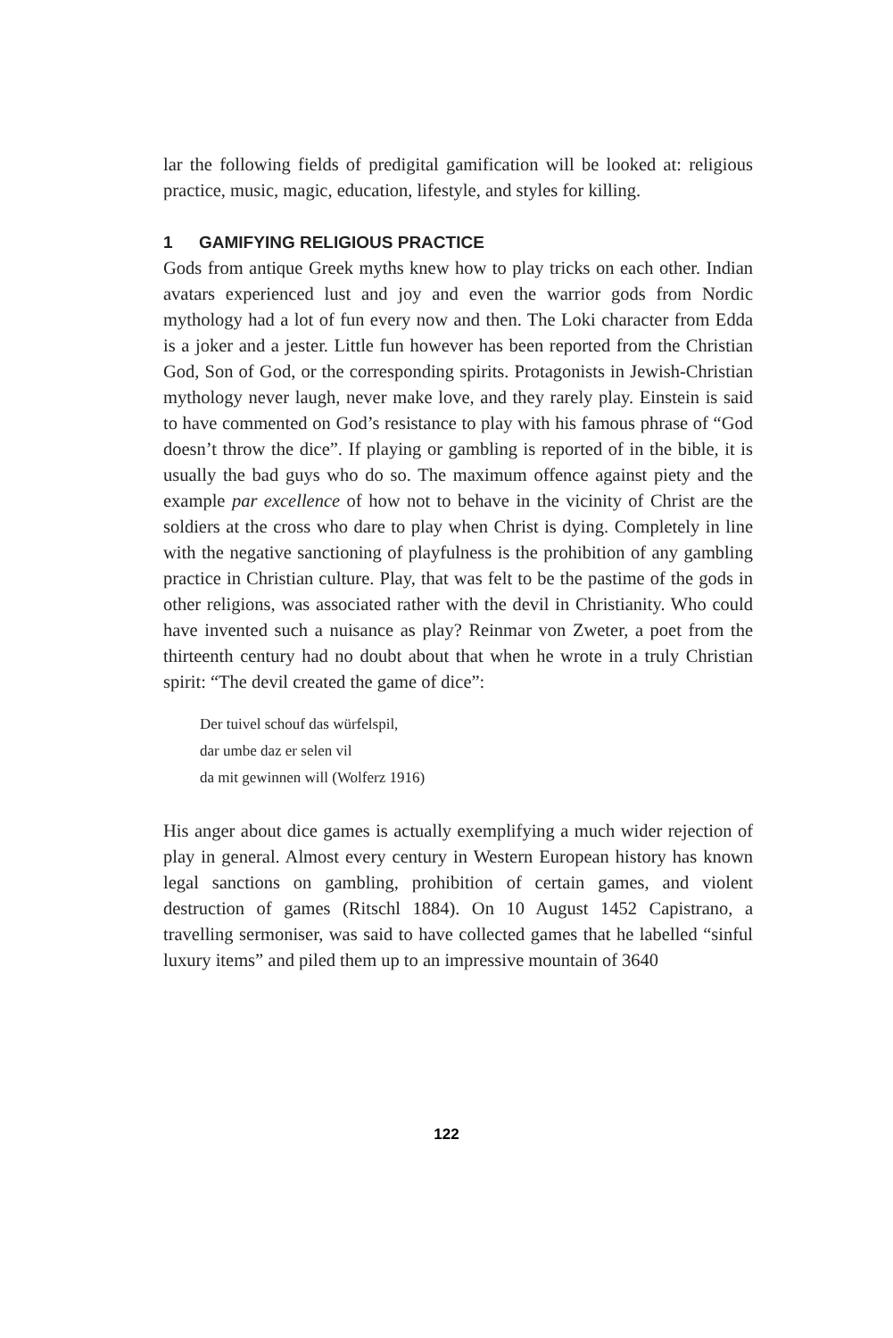lar the following fields of predigital gamification will be looked at: religious practice, music, magic, education, lifestyle, and styles for killing.
1 GAMIFYING RELIGIOUS PRACTICE
Gods from antique Greek myths knew how to play tricks on each other. Indian avatars experienced lust and joy and even the warrior gods from Nordic mythology had a lot of fun every now and then. The Loki character from Edda is a joker and a jester. Little fun however has been reported from the Christian God, Son of God, or the corresponding spirits. Protagonists in Jewish-Christian mythology never laugh, never make love, and they rarely play. Einstein is said to have commented on God’s resistance to play with his famous phrase of “God doesn’t throw the dice”. If playing or gambling is reported of in the bible, it is usually the bad guys who do so. The maximum offence against piety and the example par excellence of how not to behave in the vicinity of Christ are the soldiers at the cross who dare to play when Christ is dying. Completely in line with the negative sanctioning of playfulness is the prohibition of any gambling practice in Christian culture. Play, that was felt to be the pastime of the gods in other religions, was associated rather with the devil in Christianity. Who could have invented such a nuisance as play? Reinmar von Zweter, a poet from the thirteenth century had no doubt about that when he wrote in a truly Christian spirit: “The devil created the game of dice”:
Der tuivel schouf das würfelspil,
dar umbe daz er selen vil
da mit gewinnen will (Wolferz 1916)
His anger about dice games is actually exemplifying a much wider rejection of play in general. Almost every century in Western European history has known legal sanctions on gambling, prohibition of certain games, and violent destruction of games (Ritschl 1884). On 10 August 1452 Capistrano, a travelling sermoniser, was said to have collected games that he labelled “sinful luxury items” and piled them up to an impressive mountain of 3640
122